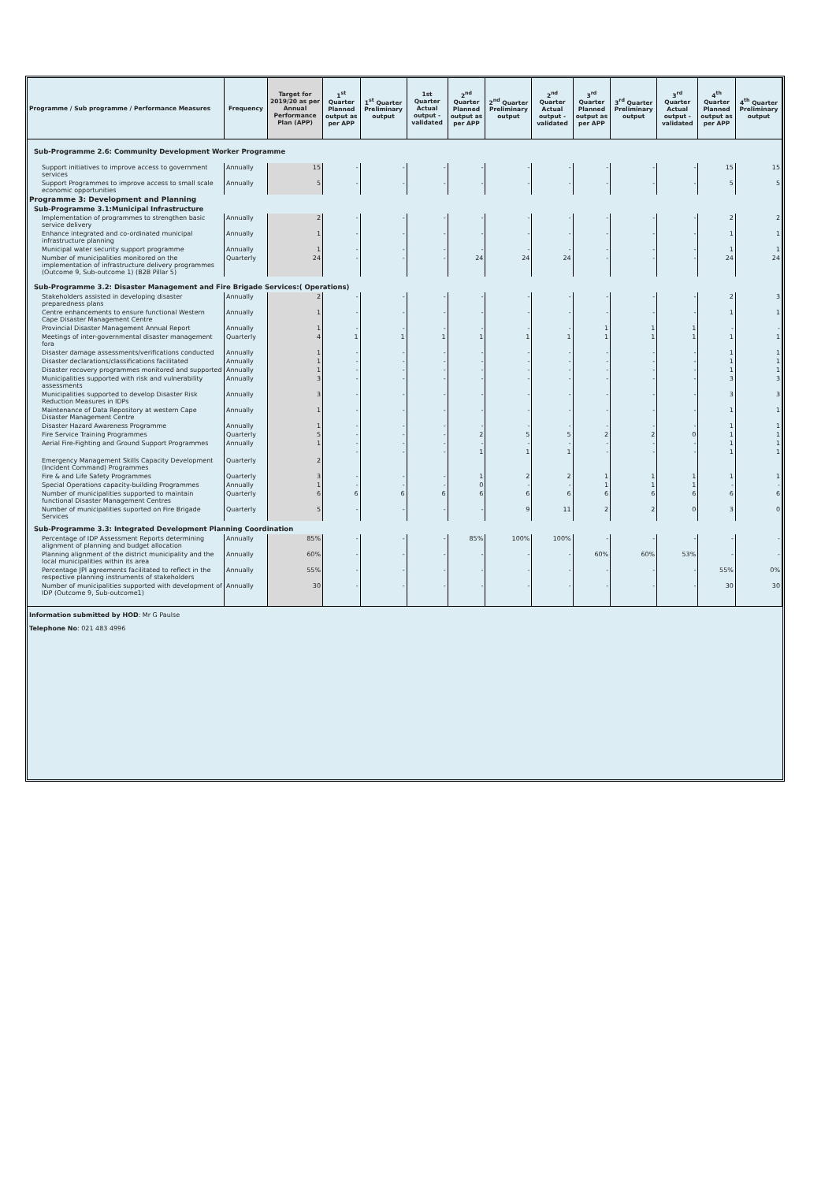| Programme / Sub programme / Performance Measures | Frequency | Target for 2019/20 as per Annual Performance Plan (APP) | 1<sup>st</sup> Quarter Planned output as per APP | 1<sup>st</sup> Quarter Preliminary output | 1st Quarter Actual output - validated | 2<sup>nd</sup> Quarter Planned output as per APP | 2<sup>nd</sup> Quarter Preliminary output | 2<sup>nd</sup> Quarter Actual output - validated | 3<sup>rd</sup> Quarter Planned output as per APP | 3<sup>rd</sup> Quarter Preliminary output | 3<sup>rd</sup> Quarter Actual output - validated | 4<sup>th</sup> Quarter Planned output as per APP | 4<sup>th</sup> Quarter Preliminary output |
| --- | --- | --- | --- | --- | --- | --- | --- | --- | --- | --- | --- | --- | --- |
| Sub-Programme 2.6: Community Development Worker Programme | | | | | | | | | | | | | |
| Support initiatives to improve access to government services | Annually | 15 | - | - | - | - | - | - | - | - | - | 15 | 15 |
| Support Programmes to improve access to small scale economic opportunities | Annually | 5 | - | - | - | - | - | - | - | - | - | 5 | 5 |
| Programme 3: Development and Planning | | | | | | | | | | | | | |
| Sub-Programme 3.1:Municipal Infrastructure | | | | | | | | | | | | | |
| Implementation of programmes to strengthen basic service delivery | Annually | 2 | - | - | - | - | - | - | - | - | - | 2 | 2 |
| Enhance integrated and co-ordinated municipal infrastructure planning | Annually | 1 | - | - | - | - | - | - | - | - | - | 1 | 1 |
| Municipal water security support programme | Annually | 1 | - | - | - | - | - | - | - | - | - | 1 | 1 |
| Number of municipalities monitored on the implementation of infrastructure delivery programmes (Outcome 9, Sub-outcome 1) (B2B Pillar 5) | Quarterly | 24 | - | - | - | 24 | 24 | 24 | - | - | - | 24 | 24 |
| Sub-Programme 3.2: Disaster Management and Fire Brigade Services:( Operations) | | | | | | | | | | | | | |
| Stakeholders assisted in developing disaster preparedness plans | Annually | 2 | - | - | - | - | - | - | - | - | - | 2 | 3 |
| Centre enhancements to ensure functional Western Cape Disaster Management Centre | Annually | 1 | - | - | - | - | - | - | - | - | - | 1 | 1 |
| Provincial Disaster Management Annual Report | Annually | 1 | - | - | - | - | - | - | 1 | 1 | 1 | - | - |
| Meetings of inter-governmental disaster management fora | Quarterly | 4 | 1 | 1 | 1 | 1 | 1 | 1 | 1 | 1 | 1 | 1 | 1 |
| Disaster damage assessments/verifications conducted | Annually | 1 | - | - | - | - | - | - | - | - | - | 1 | 1 |
| Disaster declarations/classifications facilitated | Annually | 1 | - | - | - | - | - | - | - | - | - | 1 | 1 |
| Disaster recovery programmes monitored and supported | Annually | 1 | - | - | - | - | - | - | - | - | - | 1 | 1 |
| Municipalities supported with risk and vulnerability assessments | Annually | 3 | - | - | - | - | - | - | - | - | - | 3 | 3 |
| Municipalities supported to develop Disaster Risk Reduction Measures in IDPs | Annually | 3 | - | - | - | - | - | - | - | - | - | 3 | 3 |
| Maintenance of Data Repository at western Cape Disaster Management Centre | Annually | 1 | - | - | - | - | - | - | - | - | - | 1 | 1 |
| Disaster Hazard Awareness Programme | Annually | 1 | - | - | - | - | - | - | - | - | - | 1 | 1 |
| Fire Service Training Programmes | Quarterly | 5 | - | - | - | 2 | 5 | 5 | 2 | 2 | 0 | 1 | 1 |
| Aerial Fire-Fighting and Ground Support Programmes | Annually | 1 | - | - | - | - | - | - | - | - | - | 1 | 1 |
| Emergency Management Skills Capacity Development (Incident Command) Programmes | Quarterly | 2 | - | - | - | 1 | 1 | 1 | - | - | - | 1 | 1 |
| Fire & and Life Safety Programmes | Quarterly | 3 | - | - | - | 1 | 2 | 2 | 1 | 1 | 1 | 1 | 1 |
| Special Operations capacity-building Programmes | Annually | 1 | - | - | - | 0 | - | - | 1 | 1 | 1 | - | - |
| Number of municipalities supported to maintain functional Disaster Management Centres | Quarterly | 6 | 6 | 6 | 6 | 6 | 6 | 6 | 6 | 6 | 6 | 6 | 6 |
| Number of municipalities suported on Fire Brigade Services | Quarterly | 5 | - | - | - | - | 9 | 11 | 2 | 2 | 0 | 3 | 0 |
| Sub-Programme 3.3: Integrated Development Planning Coordination | | | | | | | | | | | | | |
| Percentage of IDP Assessment Reports determining alignment of planning and budget allocation | Annually | 85% | - | - | - | 85% | 100% | 100% | - | - | - | - | - |
| Planning alignment of the district municipality and the local municipalities within its area | Annually | 60% | - | - | - | - | - | - | 60% | 60% | 53% | - | - |
| Percentage JPI agreements facilitated to reflect in the respective planning instruments of stakeholders | Annually | 55% | - | - | - | - | - | - | - | - | - | 55% | 0% |
| Number of municipalities supported with development of IDP (Outcome 9, Sub-outcome1) | Annually | 30 | - | - | - | - | - | - | - | - | - | 30 | 30 |
Information submitted by HOD: Mr G Paulse
Telephone No: 021 483 4996